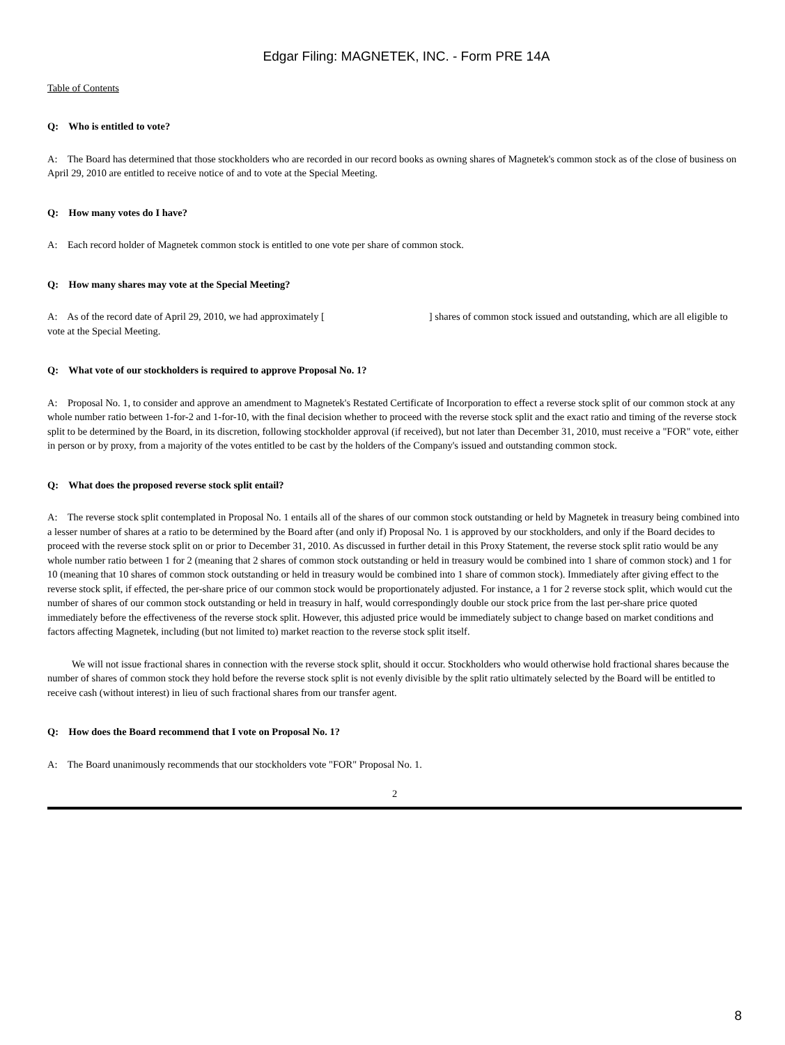Edgar Filing: MAGNETEK, INC. - Form PRE 14A
Table of Contents
Q: Who is entitled to vote?
A: The Board has determined that those stockholders who are recorded in our record books as owning shares of Magnetek's common stock as of the close of business on April 29, 2010 are entitled to receive notice of and to vote at the Special Meeting.
Q: How many votes do I have?
A: Each record holder of Magnetek common stock is entitled to one vote per share of common stock.
Q: How many shares may vote at the Special Meeting?
A: As of the record date of April 29, 2010, we had approximately [ ] shares of common stock issued and outstanding, which are all eligible to vote at the Special Meeting.
Q: What vote of our stockholders is required to approve Proposal No. 1?
A: Proposal No. 1, to consider and approve an amendment to Magnetek's Restated Certificate of Incorporation to effect a reverse stock split of our common stock at any whole number ratio between 1-for-2 and 1-for-10, with the final decision whether to proceed with the reverse stock split and the exact ratio and timing of the reverse stock split to be determined by the Board, in its discretion, following stockholder approval (if received), but not later than December 31, 2010, must receive a "FOR" vote, either in person or by proxy, from a majority of the votes entitled to be cast by the holders of the Company's issued and outstanding common stock.
Q: What does the proposed reverse stock split entail?
A: The reverse stock split contemplated in Proposal No. 1 entails all of the shares of our common stock outstanding or held by Magnetek in treasury being combined into a lesser number of shares at a ratio to be determined by the Board after (and only if) Proposal No. 1 is approved by our stockholders, and only if the Board decides to proceed with the reverse stock split on or prior to December 31, 2010. As discussed in further detail in this Proxy Statement, the reverse stock split ratio would be any whole number ratio between 1 for 2 (meaning that 2 shares of common stock outstanding or held in treasury would be combined into 1 share of common stock) and 1 for 10 (meaning that 10 shares of common stock outstanding or held in treasury would be combined into 1 share of common stock). Immediately after giving effect to the reverse stock split, if effected, the per-share price of our common stock would be proportionately adjusted. For instance, a 1 for 2 reverse stock split, which would cut the number of shares of our common stock outstanding or held in treasury in half, would correspondingly double our stock price from the last per-share price quoted immediately before the effectiveness of the reverse stock split. However, this adjusted price would be immediately subject to change based on market conditions and factors affecting Magnetek, including (but not limited to) market reaction to the reverse stock split itself.
We will not issue fractional shares in connection with the reverse stock split, should it occur. Stockholders who would otherwise hold fractional shares because the number of shares of common stock they hold before the reverse stock split is not evenly divisible by the split ratio ultimately selected by the Board will be entitled to receive cash (without interest) in lieu of such fractional shares from our transfer agent.
Q: How does the Board recommend that I vote on Proposal No. 1?
A: The Board unanimously recommends that our stockholders vote "FOR" Proposal No. 1.
2
8